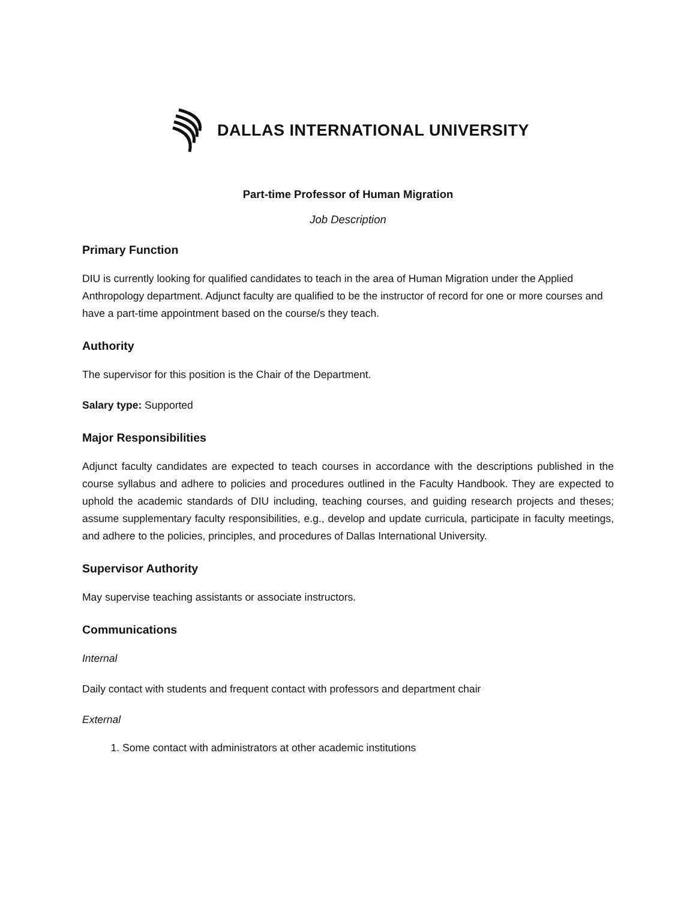DALLAS INTERNATIONAL UNIVERSITY
Part-time Professor of Human Migration
Job Description
Primary Function
DIU is currently looking for qualified candidates to teach in the area of Human Migration under the Applied Anthropology department. Adjunct faculty are qualified to be the instructor of record for one or more courses and have a part-time appointment based on the course/s they teach.
Authority
The supervisor for this position is the Chair of the Department.
Salary type: Supported
Major Responsibilities
Adjunct faculty candidates are expected to teach courses in accordance with the descriptions published in the course syllabus and adhere to policies and procedures outlined in the Faculty Handbook. They are expected to uphold the academic standards of DIU including, teaching courses, and guiding research projects and theses; assume supplementary faculty responsibilities, e.g., develop and update curricula, participate in faculty meetings, and adhere to the policies, principles, and procedures of Dallas International University.
Supervisor Authority
May supervise teaching assistants or associate instructors.
Communications
Internal
Daily contact with students and frequent contact with professors and department chair
External
1. Some contact with administrators at other academic institutions